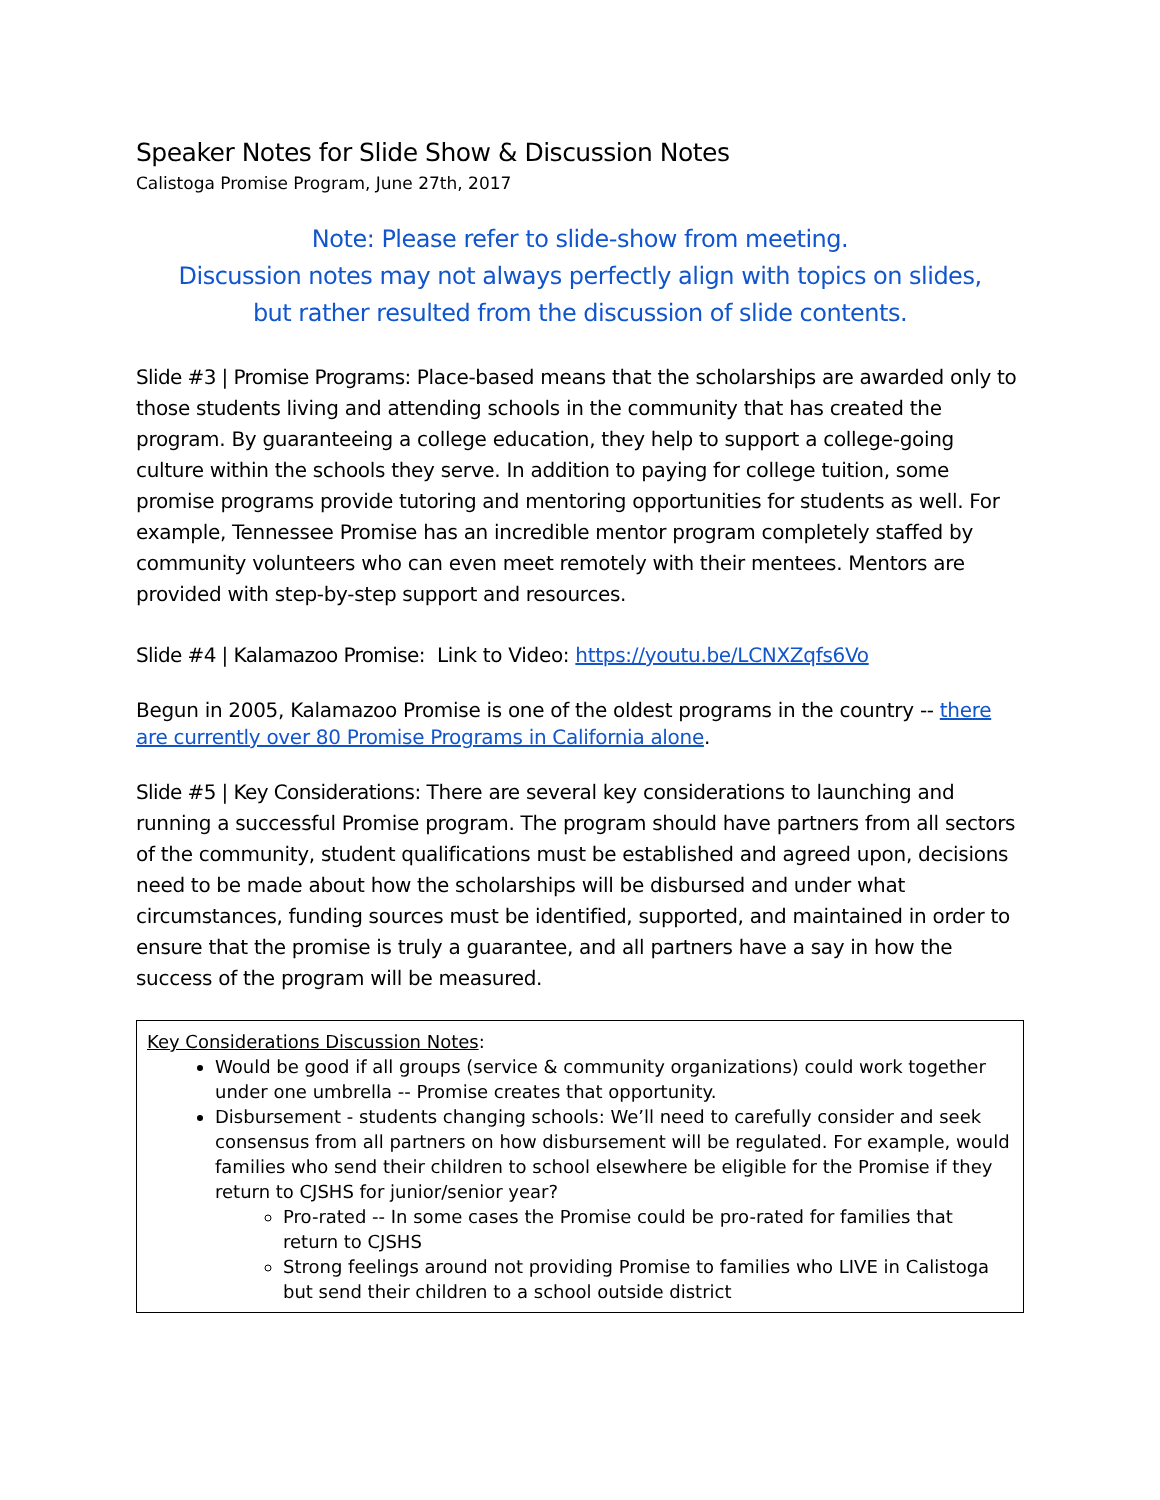Speaker Notes for Slide Show & Discussion Notes
Calistoga Promise Program, June 27th, 2017
Note: Please refer to slide-show from meeting.
Discussion notes may not always perfectly align with topics on slides,
but rather resulted from the discussion of slide contents.
Slide #3 | Promise Programs: Place-based means that the scholarships are awarded only to those students living and attending schools in the community that has created the program. By guaranteeing a college education, they help to support a college-going culture within the schools they serve. In addition to paying for college tuition, some promise programs provide tutoring and mentoring opportunities for students as well. For example, Tennessee Promise has an incredible mentor program completely staffed by community volunteers who can even meet remotely with their mentees. Mentors are provided with step-by-step support and resources.
Slide #4 | Kalamazoo Promise: Link to Video: https://youtu.be/LCNXZqfs6Vo
Begun in 2005, Kalamazoo Promise is one of the oldest programs in the country -- there are currently over 80 Promise Programs in California alone.
Slide #5 | Key Considerations: There are several key considerations to launching and running a successful Promise program. The program should have partners from all sectors of the community, student qualifications must be established and agreed upon, decisions need to be made about how the scholarships will be disbursed and under what circumstances, funding sources must be identified, supported, and maintained in order to ensure that the promise is truly a guarantee, and all partners have a say in how the success of the program will be measured.
| Key Considerations Discussion Notes : Would be good if all groups (service & community organizations) could work together under one umbrella -- Promise creates that opportunity. Disbursement - students changing schools: We’ll need to carefully consider and seek consensus from all partners on how disbursement will be regulated. For example, would families who send their children to school elsewhere be eligible for the Promise if they return to CJSHS for junior/senior year? Pro-rated -- In some cases the Promise could be pro-rated for families that return to CJSHS Strong feelings around not providing Promise to families who LIVE in Calistoga but send their children to a school outside district |